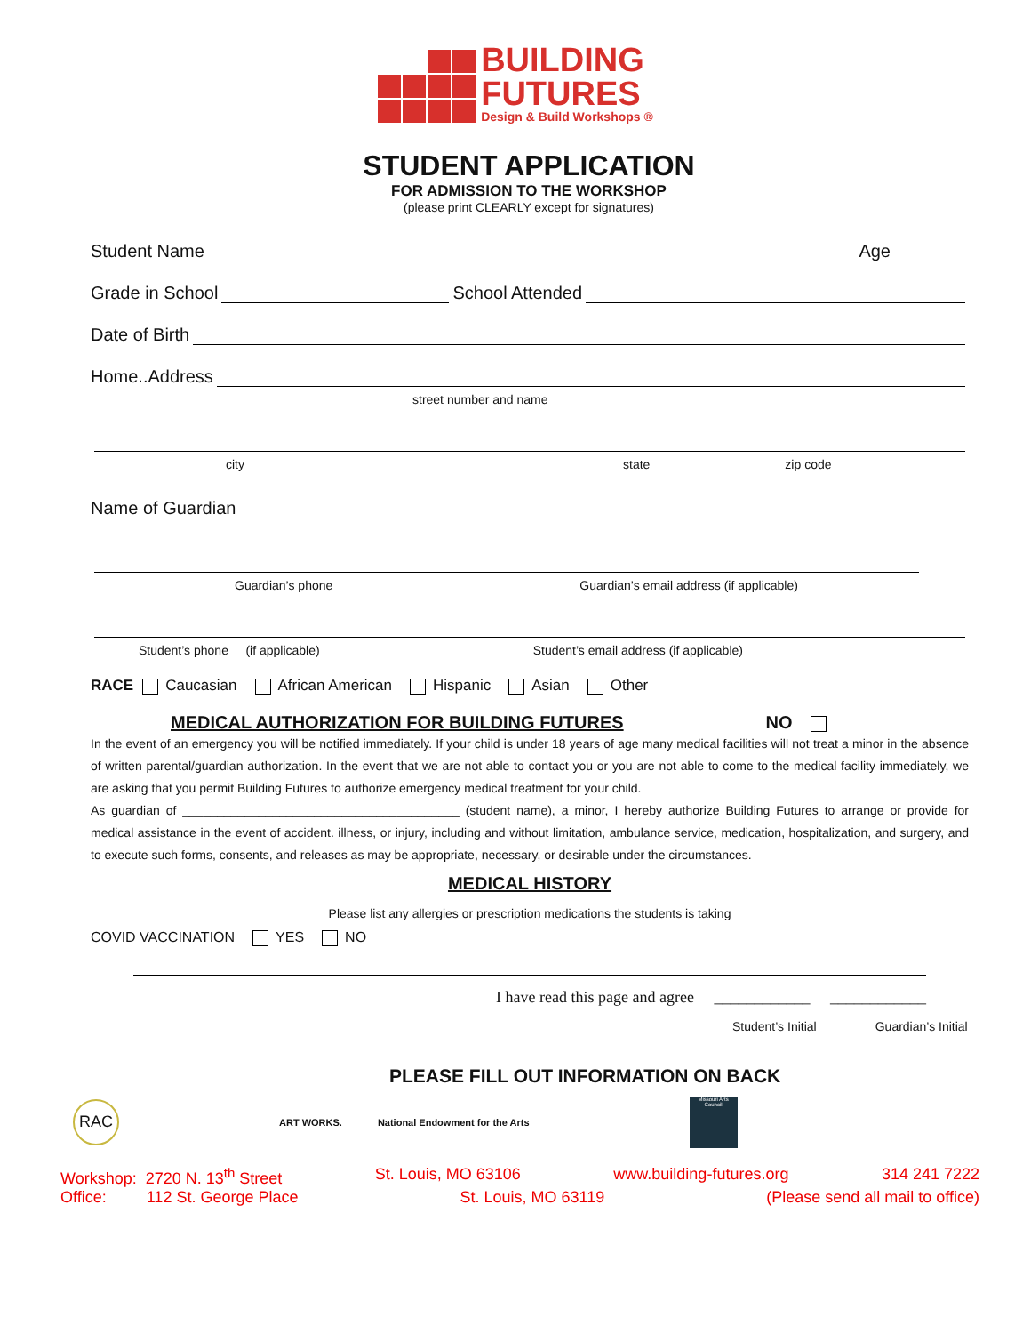BUILDING
FUTURES
Design & Build Workshops ®
STUDENT APPLICATION
FOR ADMISSION TO THE WORKSHOP
(please print CLEARLY except for signatures)
Student Name Age
Grade in School School Attended
Date of Birth
Home..Address
street number and name
city state zip code
Name of Guardian
Guardian’s phone Guardian’s email address (if applicable)
Student’s phone (if applicable) Student’s email address (if applicable)
RACE Caucasian African American Hispanic Asian Other
MEDICAL AUTHORIZATION FOR BUILDING FUTURES NO
In the event of an emergency you will be notified immediately. If your child is under 18 years of age many medical facilities will not treat a minor in the absence of written parental/guardian authorization. In the event that we are not able to contact you or you are not able to come to the medical facility immediately, we are asking that you permit Building Futures to authorize emergency medical treatment for your child.
As guardian of ________________________________________ (student name), a minor, I hereby authorize Building Futures to arrange or provide for medical assistance in the event of accident. illness, or injury, including and without limitation, ambulance service, medication, hospitalization, and surgery, and to execute such forms, consents, and releases as may be appropriate, necessary, or desirable under the circumstances.
MEDICAL HISTORY
Please list any allergies or prescription medications the students is taking
COVID VACCINATION YES NO
I have read this page and agree ____________ ____________
Student’s Initial Guardian’s Initial
PLEASE FILL OUT INFORMATION ON BACK
RAC
ART WORKS.
National Endowment for the Arts
Missouri Arts Council
Workshop: 2720 N. 13<sup>th</sup> Street St. Louis, MO 63106 www.building-futures.org 314 241 7222
Office: 112 St. George Place St. Louis, MO 63119 (Please send all mail to office)